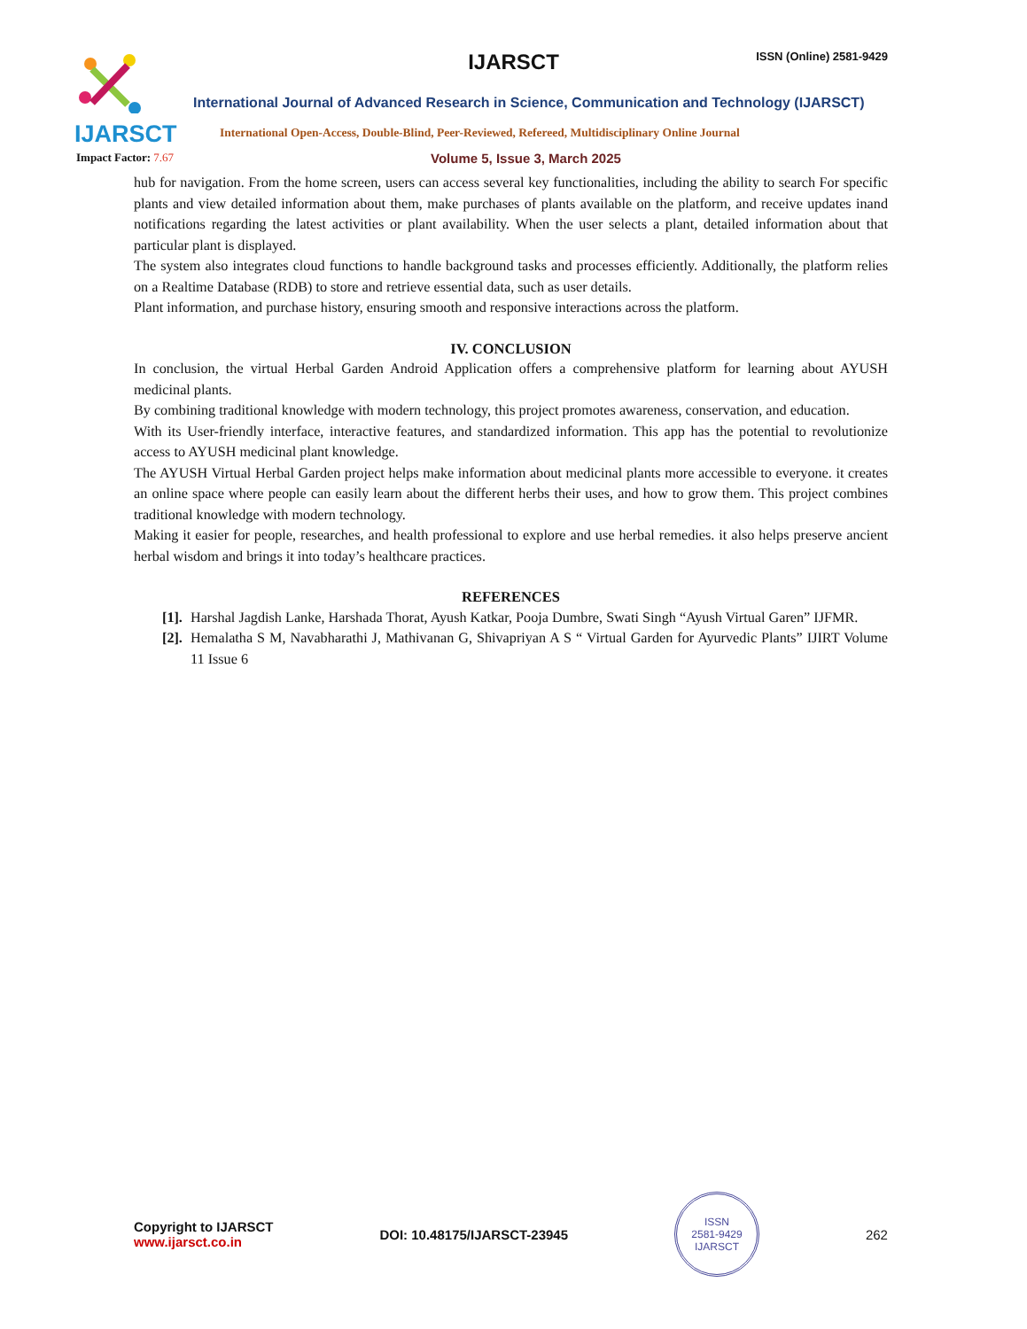IJARSCT
IJARSCT ISSN (Online) 2581-9429
International Journal of Advanced Research in Science, Communication and Technology (IJARSCT)
International Open-Access, Double-Blind, Peer-Reviewed, Refereed, Multidisciplinary Online Journal
Impact Factor: 7.67 Volume 5, Issue 3, March 2025
hub for navigation. From the home screen, users can access several key functionalities, including the ability to search For specific plants and view detailed information about them, make purchases of plants available on the platform, and receive updates inand notifications regarding the latest activities or plant availability. When the user selects a plant, detailed information about that particular plant is displayed.
The system also integrates cloud functions to handle background tasks and processes efficiently. Additionally, the platform relies on a Realtime Database (RDB) to store and retrieve essential data, such as user details.
Plant information, and purchase history, ensuring smooth and responsive interactions across the platform.
IV. CONCLUSION
In conclusion, the virtual Herbal Garden Android Application offers a comprehensive platform for learning about AYUSH medicinal plants.
By combining traditional knowledge with modern technology, this project promotes awareness, conservation, and education.
With its User-friendly interface, interactive features, and standardized information. This app has the potential to revolutionize access to AYUSH medicinal plant knowledge.
The AYUSH Virtual Herbal Garden project helps make information about medicinal plants more accessible to everyone. it creates an online space where people can easily learn about the different herbs their uses, and how to grow them. This project combines traditional knowledge with modern technology.
Making it easier for people, researches, and health professional to explore and use herbal remedies. it also helps preserve ancient herbal wisdom and brings it into today’s healthcare practices.
REFERENCES
[1]. Harshal Jagdish Lanke, Harshada Thorat, Ayush Katkar, Pooja Dumbre, Swati Singh “Ayush Virtual Garen” IJFMR.
[2]. Hemalatha S M, Navabharathi J, Mathivanan G, Shivapriyan A S “ Virtual Garden for Ayurvedic Plants” IJIRT Volume 11 Issue 6
Copyright to IJARSCT
www.ijarsct.co.in
DOI: 10.48175/IJARSCT-23945
ISSN
2581-9429
IJARSCT
262